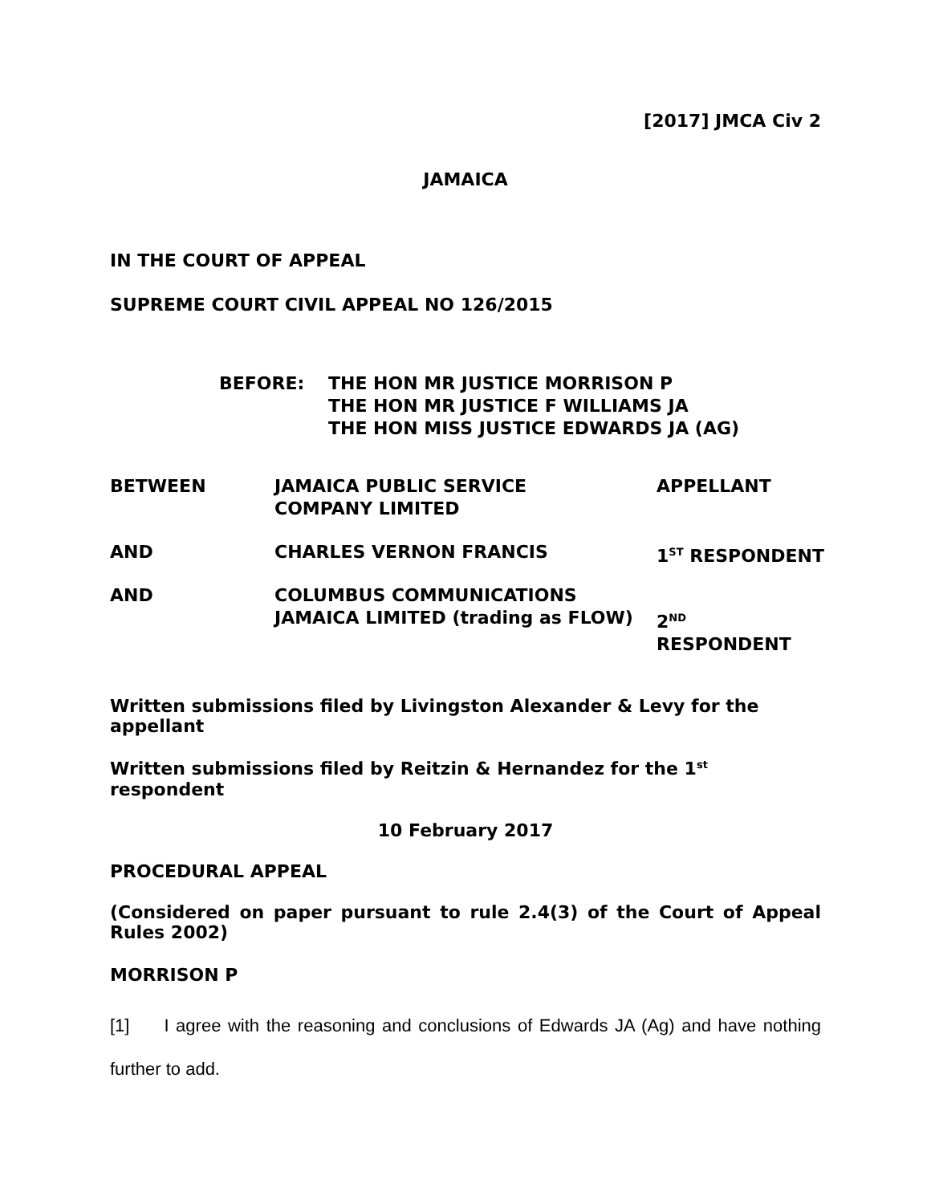[2017] JMCA Civ 2
JAMAICA
IN THE COURT OF APPEAL
SUPREME COURT CIVIL APPEAL NO 126/2015
| BEFORE: | THE HON MR JUSTICE MORRISON P THE HON MR JUSTICE F WILLIAMS JA THE HON MISS JUSTICE EDWARDS JA (AG) |
| BETWEEN | JAMAICA PUBLIC SERVICE COMPANY LIMITED | APPELLANT |
| AND | CHARLES VERNON FRANCIS | 1<sup>ST</sup> RESPONDENT |
| AND | COLUMBUS COMMUNICATIONS JAMAICA LIMITED (trading as FLOW) | 2<sup>ND</sup> RESPONDENT |
Written submissions filed by Livingston Alexander & Levy for the appellant
Written submissions filed by Reitzin & Hernandez for the 1<sup>st</sup> respondent
10 February 2017
PROCEDURAL APPEAL
(Considered on paper pursuant to rule 2.4(3) of the Court of Appeal Rules 2002)
MORRISON P
[1] I agree with the reasoning and conclusions of Edwards JA (Ag) and have nothing further to add.